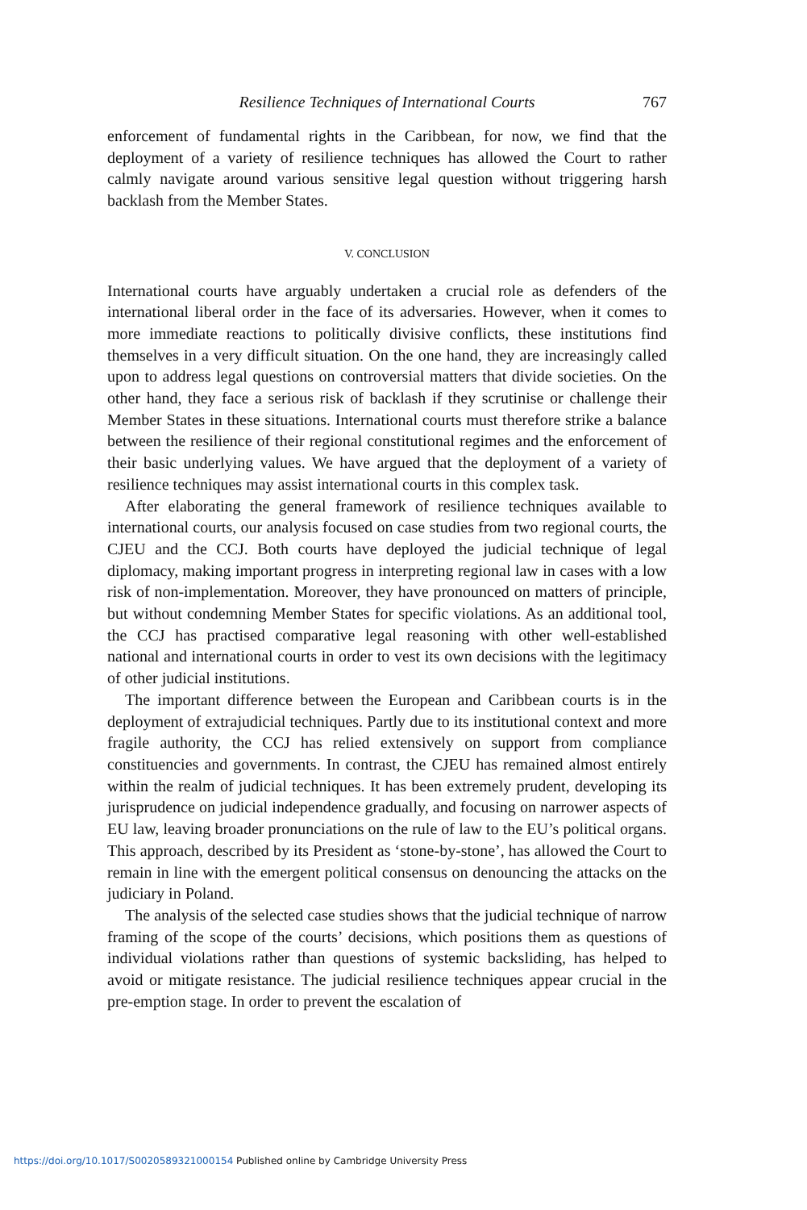Resilience Techniques of International Courts 767
enforcement of fundamental rights in the Caribbean, for now, we find that the deployment of a variety of resilience techniques has allowed the Court to rather calmly navigate around various sensitive legal question without triggering harsh backlash from the Member States.
V. CONCLUSION
International courts have arguably undertaken a crucial role as defenders of the international liberal order in the face of its adversaries. However, when it comes to more immediate reactions to politically divisive conflicts, these institutions find themselves in a very difficult situation. On the one hand, they are increasingly called upon to address legal questions on controversial matters that divide societies. On the other hand, they face a serious risk of backlash if they scrutinise or challenge their Member States in these situations. International courts must therefore strike a balance between the resilience of their regional constitutional regimes and the enforcement of their basic underlying values. We have argued that the deployment of a variety of resilience techniques may assist international courts in this complex task.
After elaborating the general framework of resilience techniques available to international courts, our analysis focused on case studies from two regional courts, the CJEU and the CCJ. Both courts have deployed the judicial technique of legal diplomacy, making important progress in interpreting regional law in cases with a low risk of non-implementation. Moreover, they have pronounced on matters of principle, but without condemning Member States for specific violations. As an additional tool, the CCJ has practised comparative legal reasoning with other well-established national and international courts in order to vest its own decisions with the legitimacy of other judicial institutions.
The important difference between the European and Caribbean courts is in the deployment of extrajudicial techniques. Partly due to its institutional context and more fragile authority, the CCJ has relied extensively on support from compliance constituencies and governments. In contrast, the CJEU has remained almost entirely within the realm of judicial techniques. It has been extremely prudent, developing its jurisprudence on judicial independence gradually, and focusing on narrower aspects of EU law, leaving broader pronunciations on the rule of law to the EU’s political organs. This approach, described by its President as ‘stone-by-stone’, has allowed the Court to remain in line with the emergent political consensus on denouncing the attacks on the judiciary in Poland.
The analysis of the selected case studies shows that the judicial technique of narrow framing of the scope of the courts’ decisions, which positions them as questions of individual violations rather than questions of systemic backsliding, has helped to avoid or mitigate resistance. The judicial resilience techniques appear crucial in the pre-emption stage. In order to prevent the escalation of
https://doi.org/10.1017/S0020589321000154 Published online by Cambridge University Press